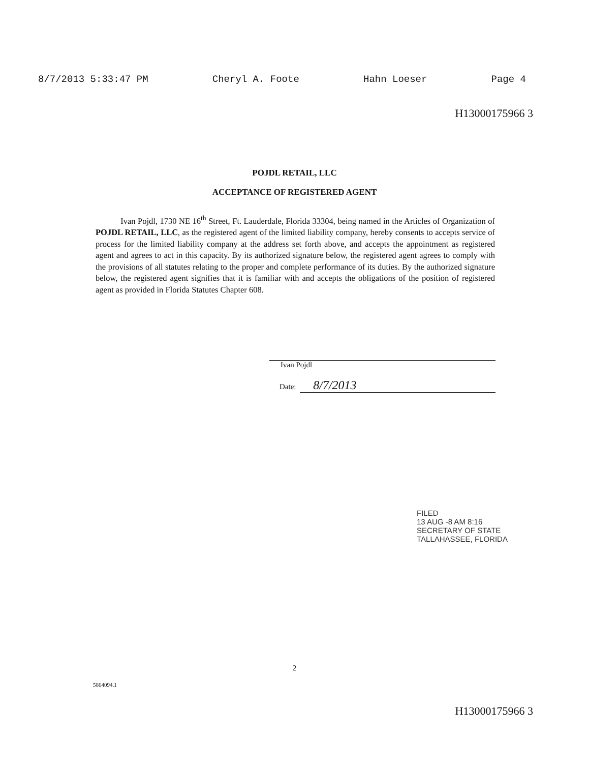8/7/2013 5:33:47 PM Cheryl A. Foote Hahn Loeser Page 4
H13000175966 3
POJDL RETAIL, LLC
ACCEPTANCE OF REGISTERED AGENT
Ivan Pojdl, 1730 NE 16<sup>th</sup> Street, Ft. Lauderdale, Florida 33304, being named in the Articles of Organization of POJDL RETAIL, LLC, as the registered agent of the limited liability company, hereby consents to accepts service of process for the limited liability company at the address set forth above, and accepts the appointment as registered agent and agrees to act in this capacity. By its authorized signature below, the registered agent agrees to comply with the provisions of all statutes relating to the proper and complete performance of its duties. By the authorized signature below, the registered agent signifies that it is familiar with and accepts the obligations of the position of registered agent as provided in Florida Statutes Chapter 608.
Ivan Pojdl
Date: 8/7/2013
FILED
13 AUG -8 AM 8:16
SECRETARY OF STATE
TALLAHASSEE, FLORIDA
2
5864094.1
H13000175966 3